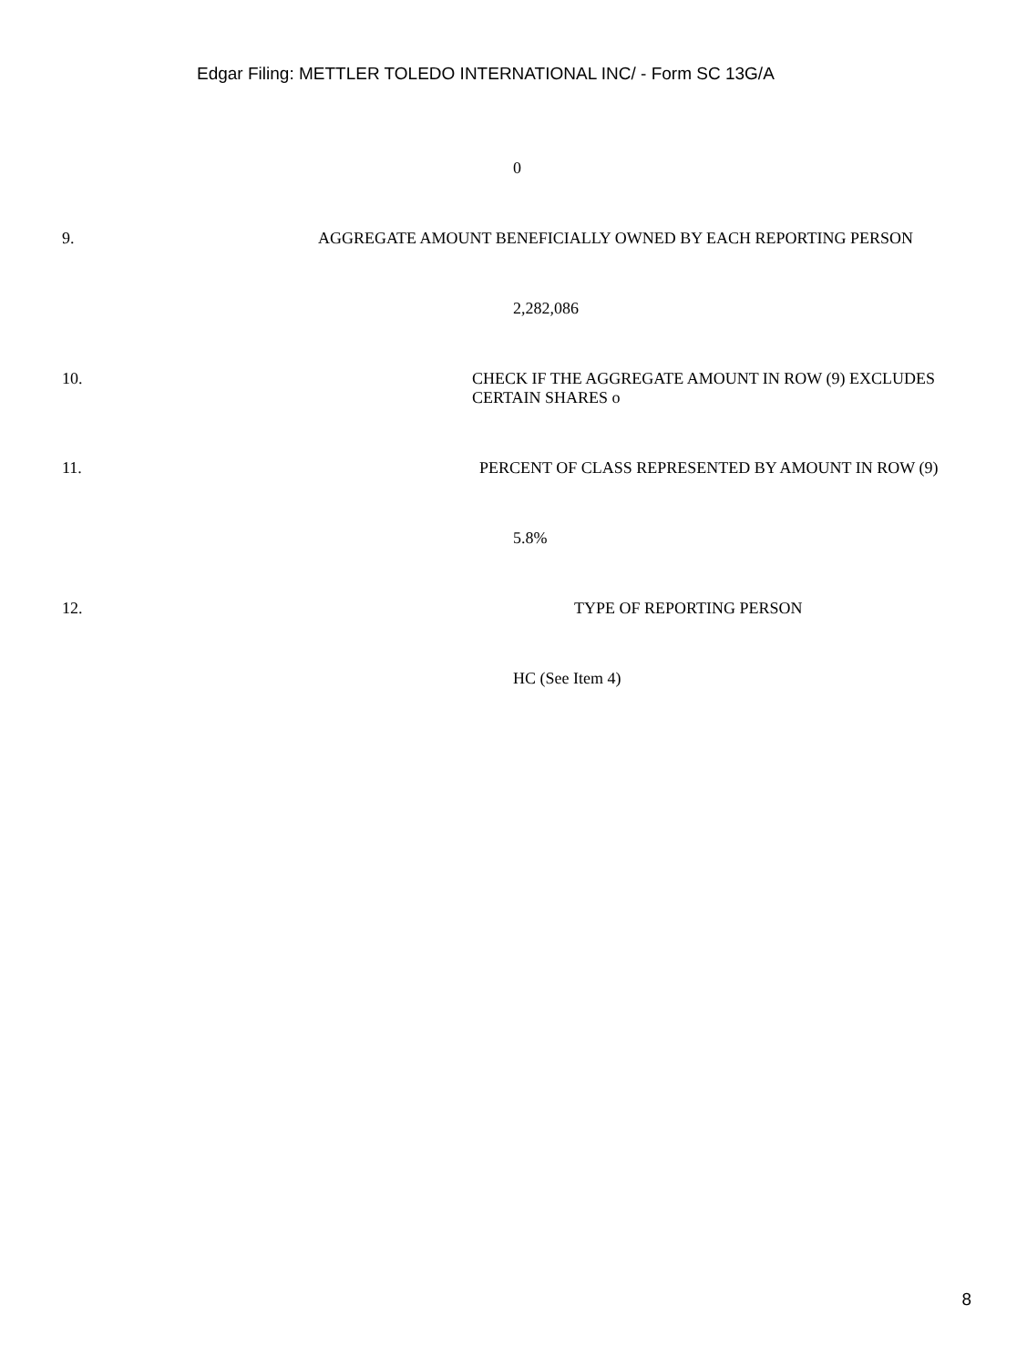Edgar Filing: METTLER TOLEDO INTERNATIONAL INC/ - Form SC 13G/A
0
9. AGGREGATE AMOUNT BENEFICIALLY OWNED BY EACH REPORTING PERSON
2,282,086
10. CHECK IF THE AGGREGATE AMOUNT IN ROW (9) EXCLUDES CERTAIN SHARES o
11. PERCENT OF CLASS REPRESENTED BY AMOUNT IN ROW (9)
5.8%
12. TYPE OF REPORTING PERSON
HC (See Item 4)
8